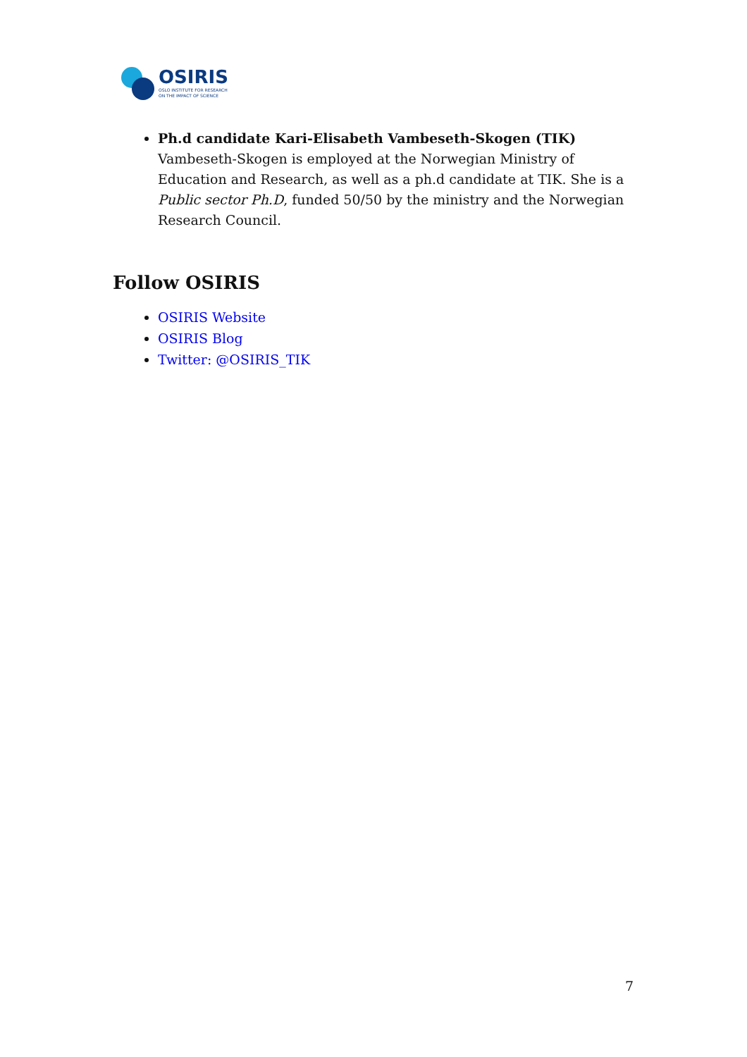OSIRIS
OSLO INSTITUTE FOR RESEARCH
ON THE IMPACT OF SCIENCE
Ph.d candidate Kari-Elisabeth Vambeseth-Skogen (TIK) Vambeseth-Skogen is employed at the Norwegian Ministry of Education and Research, as well as a ph.d candidate at TIK. She is a Public sector Ph.D, funded 50/50 by the ministry and the Norwegian Research Council.
Follow OSIRIS
OSIRIS Website
OSIRIS Blog
Twitter: @OSIRIS_TIK
7